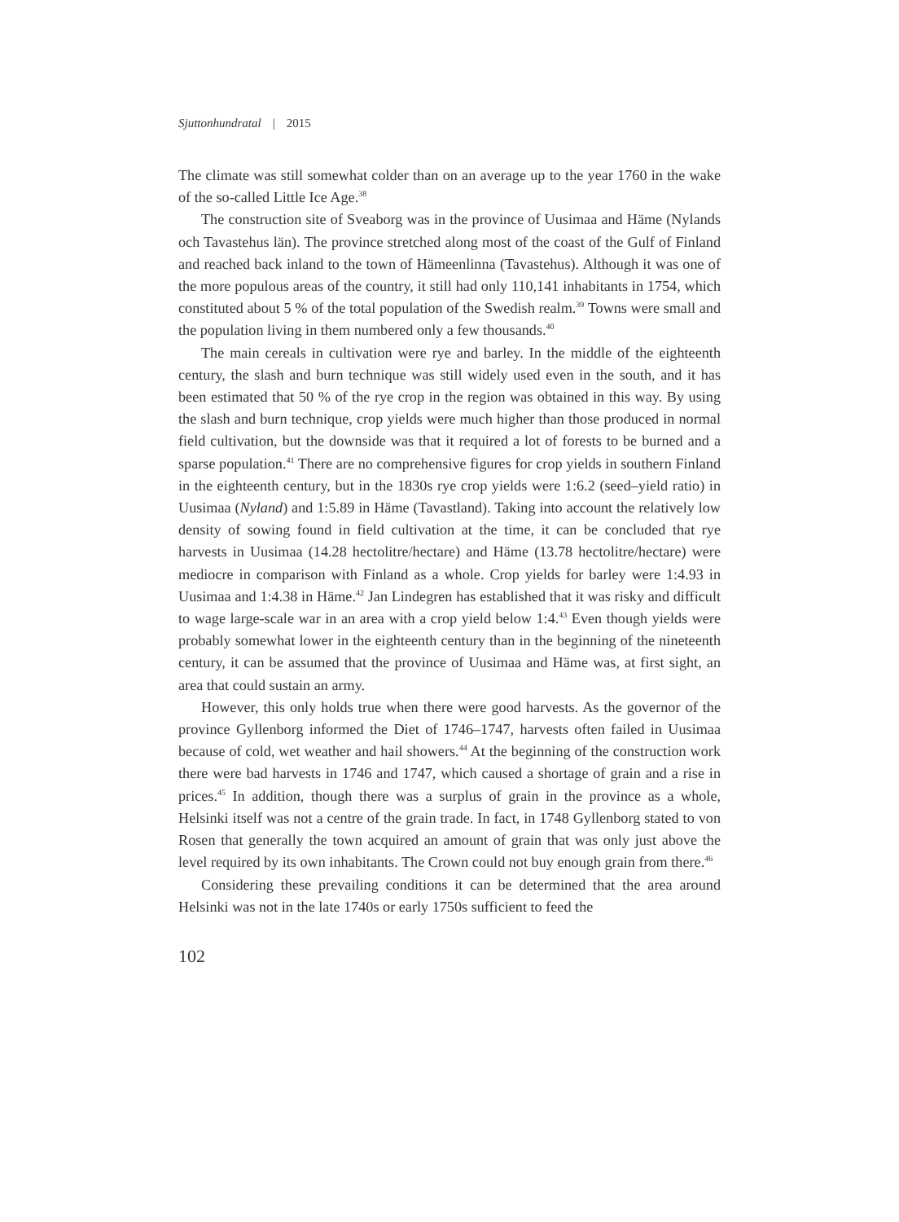Sjuttonhundratal | 2015
The climate was still somewhat colder than on an average up to the year 1760 in the wake of the so-called Little Ice Age.<sup>38</sup>
The construction site of Sveaborg was in the province of Uusimaa and Häme (Nylands och Tavastehus län). The province stretched along most of the coast of the Gulf of Finland and reached back inland to the town of Hämeenlinna (Tavastehus). Although it was one of the more populous areas of the country, it still had only 110,141 inhabitants in 1754, which constituted about 5 % of the total population of the Swedish realm.<sup>39</sup> Towns were small and the population living in them numbered only a few thousands.<sup>40</sup>
The main cereals in cultivation were rye and barley. In the middle of the eighteenth century, the slash and burn technique was still widely used even in the south, and it has been estimated that 50 % of the rye crop in the region was obtained in this way. By using the slash and burn technique, crop yields were much higher than those produced in normal field cultivation, but the downside was that it required a lot of forests to be burned and a sparse population.<sup>41</sup> There are no comprehensive figures for crop yields in southern Finland in the eighteenth century, but in the 1830s rye crop yields were 1:6.2 (seed–yield ratio) in Uusimaa (Nyland) and 1:5.89 in Häme (Tavastland). Taking into account the relatively low density of sowing found in field cultivation at the time, it can be concluded that rye harvests in Uusimaa (14.28 hectolitre/hectare) and Häme (13.78 hectolitre/hectare) were mediocre in comparison with Finland as a whole. Crop yields for barley were 1:4.93 in Uusimaa and 1:4.38 in Häme.<sup>42</sup> Jan Lindegren has established that it was risky and difficult to wage large-scale war in an area with a crop yield below 1:4.<sup>43</sup> Even though yields were probably somewhat lower in the eighteenth century than in the beginning of the nineteenth century, it can be assumed that the province of Uusimaa and Häme was, at first sight, an area that could sustain an army.
However, this only holds true when there were good harvests. As the governor of the province Gyllenborg informed the Diet of 1746–1747, harvests often failed in Uusimaa because of cold, wet weather and hail showers.<sup>44</sup> At the beginning of the construction work there were bad harvests in 1746 and 1747, which caused a shortage of grain and a rise in prices.<sup>45</sup> In addition, though there was a surplus of grain in the province as a whole, Helsinki itself was not a centre of the grain trade. In fact, in 1748 Gyllenborg stated to von Rosen that generally the town acquired an amount of grain that was only just above the level required by its own inhabitants. The Crown could not buy enough grain from there.<sup>46</sup>
Considering these prevailing conditions it can be determined that the area around Helsinki was not in the late 1740s or early 1750s sufficient to feed the
102